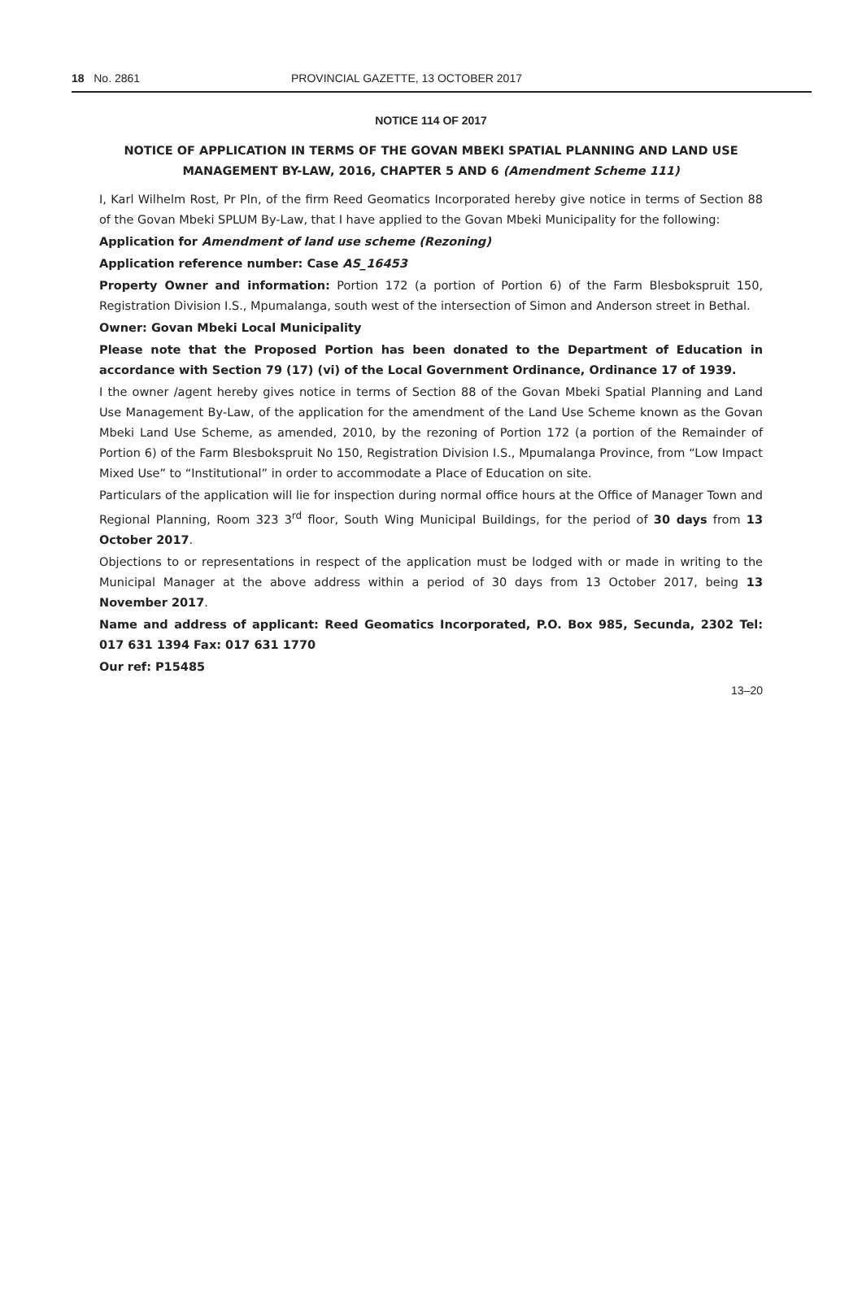18 No. 2861 PROVINCIAL GAZETTE, 13 OCTOBER 2017
NOTICE 114 OF 2017
NOTICE OF APPLICATION IN TERMS OF THE GOVAN MBEKI SPATIAL PLANNING AND LAND USE MANAGEMENT BY-LAW, 2016, CHAPTER 5 AND 6 (Amendment Scheme 111)
I, Karl Wilhelm Rost, Pr Pln, of the firm Reed Geomatics Incorporated hereby give notice in terms of Section 88 of the Govan Mbeki SPLUM By-Law, that I have applied to the Govan Mbeki Municipality for the following:
Application for Amendment of land use scheme (Rezoning)
Application reference number: Case AS_16453
Property Owner and information: Portion 172 (a portion of Portion 6) of the Farm Blesbokspruit 150, Registration Division I.S., Mpumalanga, south west of the intersection of Simon and Anderson street in Bethal.
Owner: Govan Mbeki Local Municipality
Please note that the Proposed Portion has been donated to the Department of Education in accordance with Section 79 (17) (vi) of the Local Government Ordinance, Ordinance 17 of 1939.
I the owner /agent hereby gives notice in terms of Section 88 of the Govan Mbeki Spatial Planning and Land Use Management By-Law, of the application for the amendment of the Land Use Scheme known as the Govan Mbeki Land Use Scheme, as amended, 2010, by the rezoning of Portion 172 (a portion of the Remainder of Portion 6) of the Farm Blesbokspruit No 150, Registration Division I.S., Mpumalanga Province, from “Low Impact Mixed Use” to “Institutional” in order to accommodate a Place of Education on site.
Particulars of the application will lie for inspection during normal office hours at the Office of Manager Town and Regional Planning, Room 323 3<sup>rd</sup> floor, South Wing Municipal Buildings, for the period of 30 days from 13 October 2017.
Objections to or representations in respect of the application must be lodged with or made in writing to the Municipal Manager at the above address within a period of 30 days from 13 October 2017, being 13 November 2017.
Name and address of applicant: Reed Geomatics Incorporated, P.O. Box 985, Secunda, 2302 Tel: 017 631 1394 Fax: 017 631 1770
Our ref: P15485
13–20